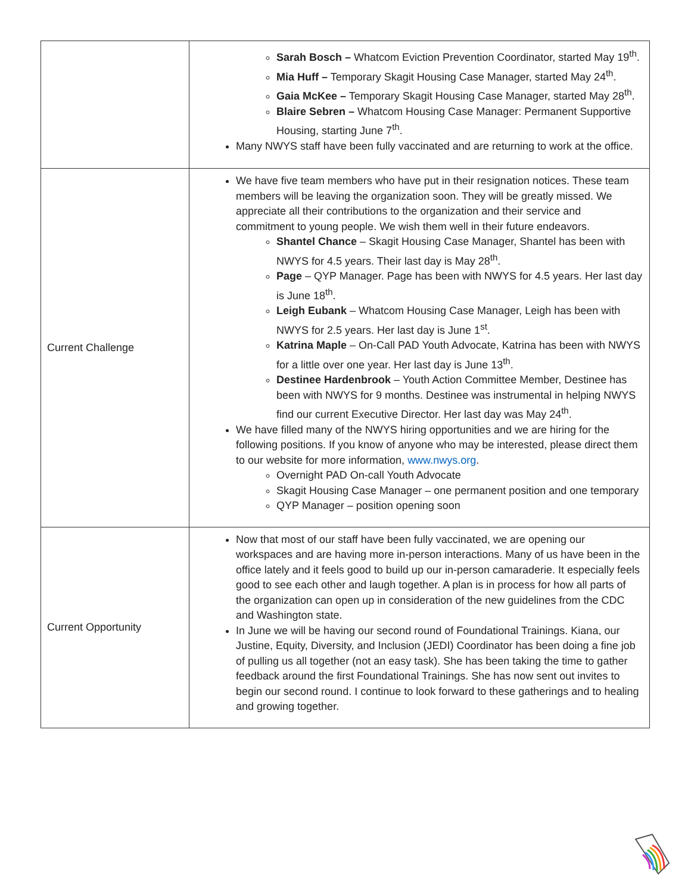| | Sarah Bosch – Whatcom Eviction Prevention Coordinator, started May 19<sup>th</sup>. Mia Huff – Temporary Skagit Housing Case Manager, started May 24<sup>th</sup>. Gaia McKee – Temporary Skagit Housing Case Manager, started May 28<sup>th</sup>. Blaire Sebren – Whatcom Housing Case Manager: Permanent Supportive Housing, starting June 7<sup>th</sup>. Many NWYS staff have been fully vaccinated and are returning to work at the office. |
| Current Challenge | We have five team members who have put in their resignation notices. These team members will be leaving the organization soon. They will be greatly missed. We appreciate all their contributions to the organization and their service and commitment to young people. We wish them well in their future endeavors. Shantel Chance – Skagit Housing Case Manager, Shantel has been with NWYS for 4.5 years. Their last day is May 28<sup>th</sup>. Page – QYP Manager. Page has been with NWYS for 4.5 years. Her last day is June 18<sup>th</sup>. Leigh Eubank – Whatcom Housing Case Manager, Leigh has been with NWYS for 2.5 years. Her last day is June 1<sup>st</sup>. Katrina Maple – On-Call PAD Youth Advocate, Katrina has been with NWYS for a little over one year. Her last day is June 13<sup>th</sup>. Destinee Hardenbrook – Youth Action Committee Member, Destinee has been with NWYS for 9 months. Destinee was instrumental in helping NWYS find our current Executive Director. Her last day was May 24<sup>th</sup>. We have filled many of the NWYS hiring opportunities and we are hiring for the following positions. If you know of anyone who may be interested, please direct them to our website for more information, www.nwys.org . Overnight PAD On-call Youth Advocate Skagit Housing Case Manager – one permanent position and one temporary QYP Manager – position opening soon |
| Current Opportunity | Now that most of our staff have been fully vaccinated, we are opening our workspaces and are having more in-person interactions. Many of us have been in the office lately and it feels good to build up our in-person camaraderie. It especially feels good to see each other and laugh together. A plan is in process for how all parts of the organization can open up in consideration of the new guidelines from the CDC and Washington state. In June we will be having our second round of Foundational Trainings. Kiana, our Justine, Equity, Diversity, and Inclusion (JEDI) Coordinator has been doing a fine job of pulling us all together (not an easy task). She has been taking the time to gather feedback around the first Foundational Trainings. She has now sent out invites to begin our second round. I continue to look forward to these gatherings and to healing and growing together. |